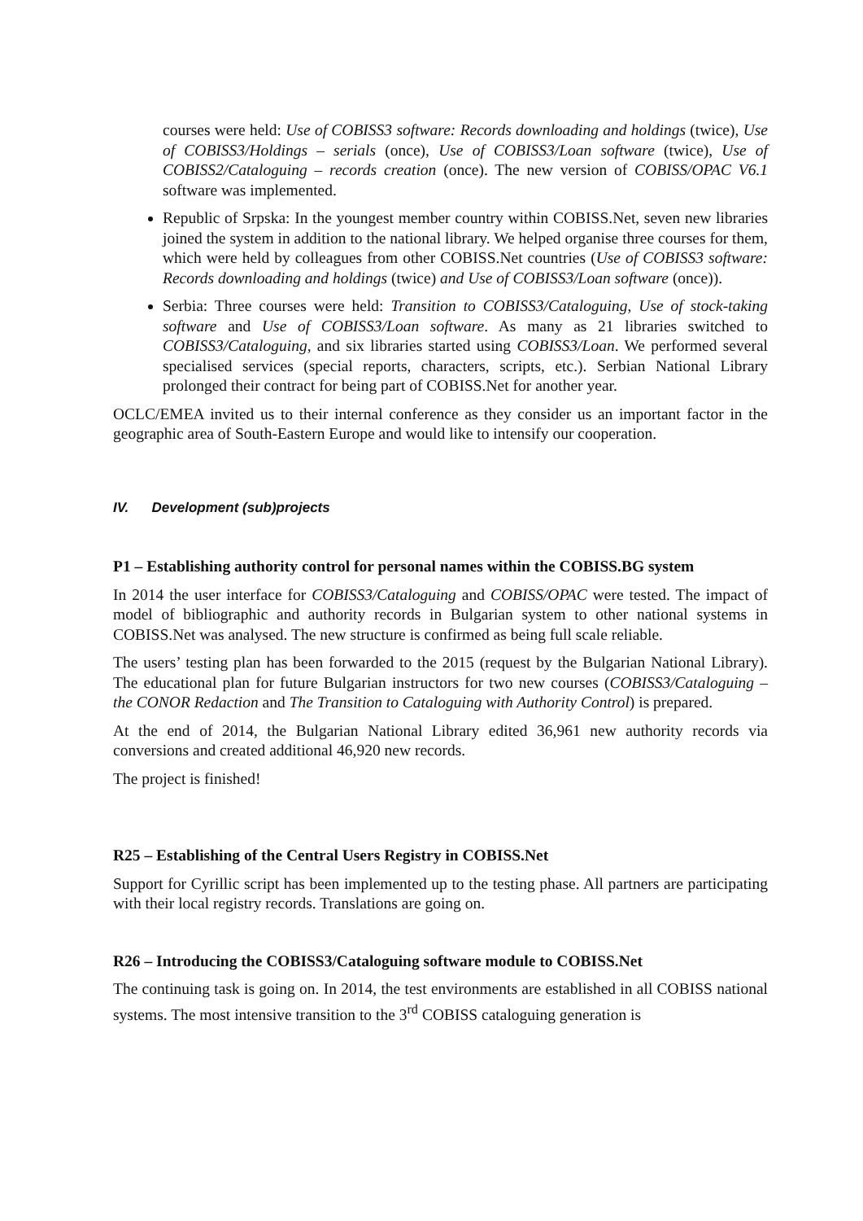courses were held: Use of COBISS3 software: Records downloading and holdings (twice), Use of COBISS3/Holdings – serials (once), Use of COBISS3/Loan software (twice), Use of COBISS2/Cataloguing – records creation (once). The new version of COBISS/OPAC V6.1 software was implemented.
Republic of Srpska: In the youngest member country within COBISS.Net, seven new libraries joined the system in addition to the national library. We helped organise three courses for them, which were held by colleagues from other COBISS.Net countries (Use of COBISS3 software: Records downloading and holdings (twice) and Use of COBISS3/Loan software (once)).
Serbia: Three courses were held: Transition to COBISS3/Cataloguing, Use of stock-taking software and Use of COBISS3/Loan software. As many as 21 libraries switched to COBISS3/Cataloguing, and six libraries started using COBISS3/Loan. We performed several specialised services (special reports, characters, scripts, etc.). Serbian National Library prolonged their contract for being part of COBISS.Net for another year.
OCLC/EMEA invited us to their internal conference as they consider us an important factor in the geographic area of South-Eastern Europe and would like to intensify our cooperation.
IV. Development (sub)projects
P1 – Establishing authority control for personal names within the COBISS.BG system
In 2014 the user interface for COBISS3/Cataloguing and COBISS/OPAC were tested. The impact of model of bibliographic and authority records in Bulgarian system to other national systems in COBISS.Net was analysed. The new structure is confirmed as being full scale reliable.
The users’ testing plan has been forwarded to the 2015 (request by the Bulgarian National Library). The educational plan for future Bulgarian instructors for two new courses (COBISS3/Cataloguing – the CONOR Redaction and The Transition to Cataloguing with Authority Control) is prepared.
At the end of 2014, the Bulgarian National Library edited 36,961 new authority records via conversions and created additional 46,920 new records.
The project is finished!
R25 – Establishing of the Central Users Registry in COBISS.Net
Support for Cyrillic script has been implemented up to the testing phase. All partners are participating with their local registry records. Translations are going on.
R26 – Introducing the COBISS3/Cataloguing software module to COBISS.Net
The continuing task is going on. In 2014, the test environments are established in all COBISS national systems. The most intensive transition to the 3<sup>rd</sup> COBISS cataloguing generation is